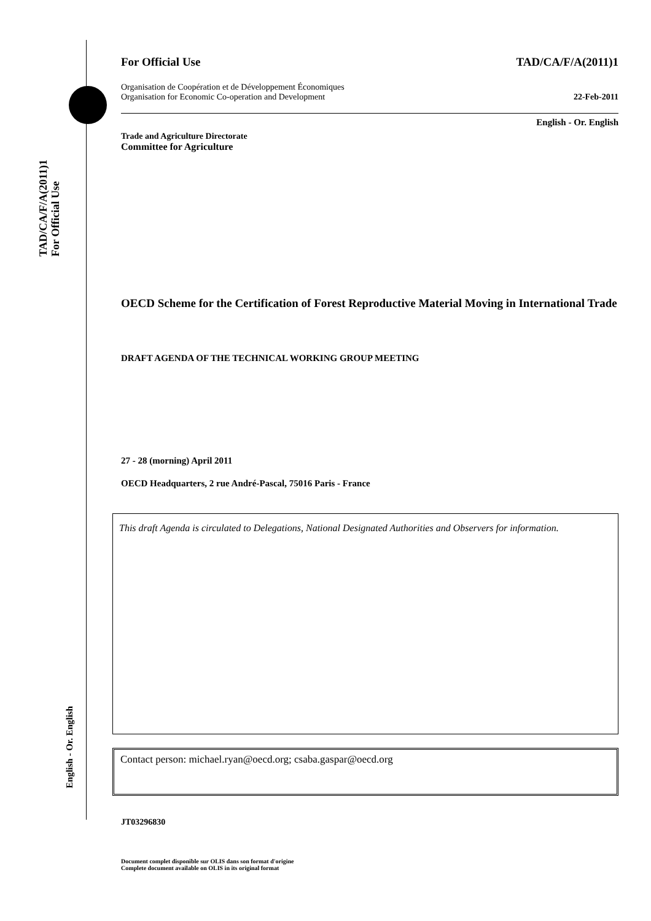TAD/CA/F/A(2011)1
For Official Use
English - Or. English
For Official Use TAD/CA/F/A(2011)1
Organisation de Coopération et de Développement Économiques
Organisation for Economic Co-operation and Development 22-Feb-2011
English - Or. English
Trade and Agriculture Directorate
Committee for Agriculture
OECD Scheme for the Certification of Forest Reproductive Material Moving in International Trade
DRAFT AGENDA OF THE TECHNICAL WORKING GROUP MEETING
27 - 28 (morning) April 2011
OECD Headquarters, 2 rue André-Pascal, 75016 Paris - France
This draft Agenda is circulated to Delegations, National Designated Authorities and Observers for information.
Contact person: michael.ryan@oecd.org; csaba.gaspar@oecd.org
JT03296830
Document complet disponible sur OLIS dans son format d'origine
Complete document available on OLIS in its original format